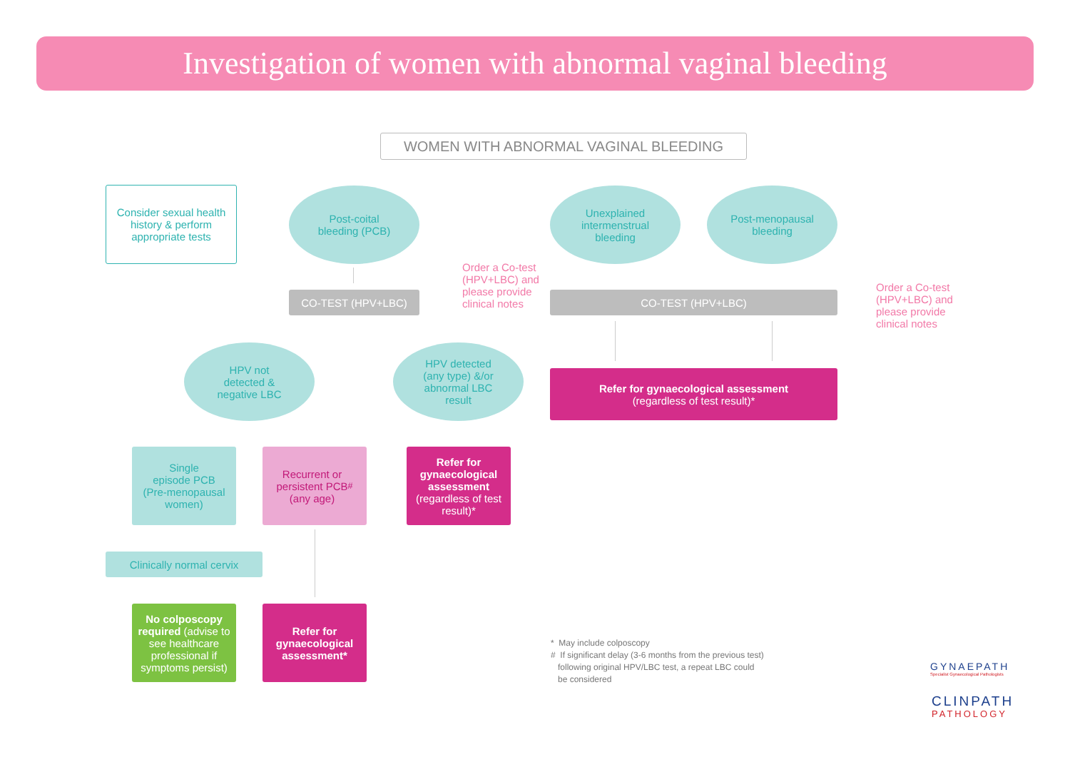Investigation of women with abnormal vaginal bleeding
WOMEN WITH ABNORMAL VAGINAL BLEEDING
Consider sexual health history & perform appropriate tests
Post-coital
bleeding (PCB)
Unexplained
intermenstrual
bleeding
Post-menopausal
bleeding
CO-TEST (HPV+LBC)
Order a Co-test
(HPV+LBC) and
please provide
clinical notes
CO-TEST (HPV+LBC)
Order a Co-test
(HPV+LBC) and
please provide
clinical notes
HPV not
detected &
negative LBC
HPV detected
(any type) &/or
abnormal LBC
result
Refer for gynaecological assessment
(regardless of test result)*
Single
episode PCB
(Pre-menopausal
women)
Recurrent or
persistent PCB
(any age)<sup>#</sup>
Refer for gynaecological assessment
(regardless of test result)*
Clinically normal cervix
No colposcopy required (advise to see healthcare professional if symptoms persist)
Refer for gynaecological assessment*
* May include colposcopy
# If significant delay (3-6 months from the previous test)
following original HPV/LBC test, a repeat LBC could
be considered
GYNAEPATH
Specialist Gynaecological Pathologists
CLINPATH
PATHOLOGY